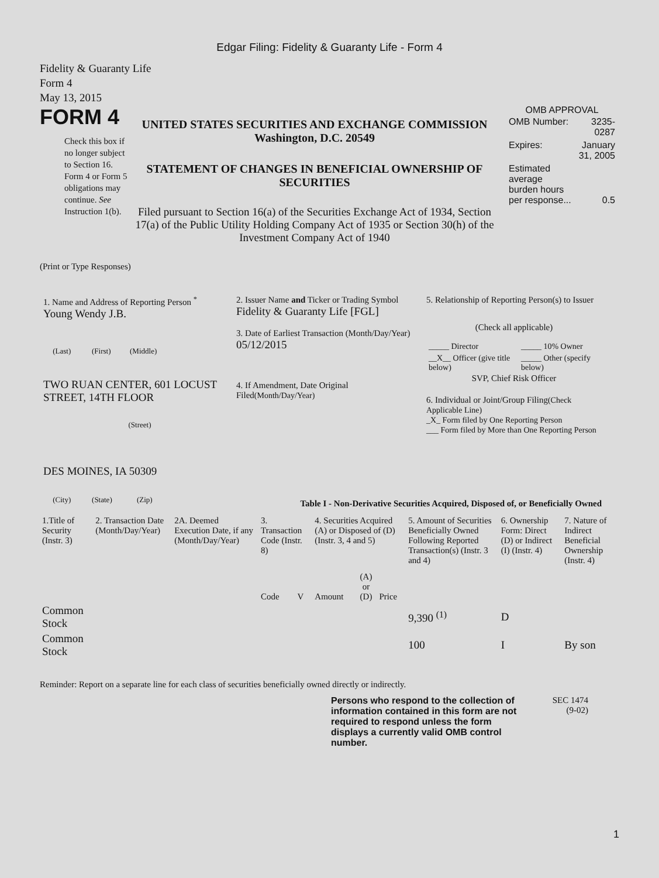Edgar Filing: Fidelity & Guaranty Life - Form 4
Fidelity & Guaranty Life
Form 4
May 13, 2015
FORM 4
Check this box if no longer subject to Section 16. Form 4 or Form 5 obligations may continue. See Instruction 1(b).
UNITED STATES SECURITIES AND EXCHANGE COMMISSION
Washington, D.C. 20549
STATEMENT OF CHANGES IN BENEFICIAL OWNERSHIP OF SECURITIES
Filed pursuant to Section 16(a) of the Securities Exchange Act of 1934, Section 17(a) of the Public Utility Holding Company Act of 1935 or Section 30(h) of the Investment Company Act of 1940
OMB APPROVAL
| OMB Number: | 3235-0287 |
| Expires: | January 31, 2005 |
| Estimated average burden hours per response... | 0.5 |
(Print or Type Responses)
1. Name and Address of Reporting Person <sup>*</sup>
Young Wendy J.B.
(Last) (First) (Middle)
TWO RUAN CENTER, 601 LOCUST STREET, 14TH FLOOR
(Street)
DES MOINES, IA 50309
(City) (State) (Zip)
2. Issuer Name and Ticker or Trading Symbol
Fidelity & Guaranty Life [FGL]
3. Date of Earliest Transaction (Month/Day/Year)
05/12/2015
4. If Amendment, Date Original Filed(Month/Day/Year)
5. Relationship of Reporting Person(s) to Issuer
(Check all applicable)
| _____ Director | _____ 10% Owner |
| __X__ Officer (give title below) | _____ Other (specify below) |
SVP, Chief Risk Officer
6. Individual or Joint/Group Filing(Check Applicable Line)
_X_ Form filed by One Reporting Person
___ Form filed by More than One Reporting Person
Table I - Non-Derivative Securities Acquired, Disposed of, or Beneficially Owned
| 1.Title of Security (Instr. 3) | 2. Transaction Date (Month/Day/Year) | 2A. Deemed Execution Date, if any (Month/Day/Year) | 3. Transaction Code (Instr. 8) | | 4. Securities Acquired (A) or Disposed of (D) (Instr. 3, 4 and 5) | | | 5. Amount of Securities Beneficially Owned Following Reported Transaction(s) (Instr. 3 and 4) | 6. Ownership Form: Direct (D) or Indirect (I) (Instr. 4) | 7. Nature of Indirect Beneficial Ownership (Instr. 4) |
| --- | --- | --- | --- | --- | --- | --- | --- | --- | --- | --- |
| | | | Code | V | Amount | (A) or (D) | Price | | | |
| Common Stock | | | | | | | | 9,390 <sup>(1)</sup> | D | |
| Common Stock | | | | | | | | 100 | I | By son |
Reminder: Report on a separate line for each class of securities beneficially owned directly or indirectly.
Persons who respond to the collection of information contained in this form are not required to respond unless the form displays a currently valid OMB control number.
SEC 1474
(9-02)
1